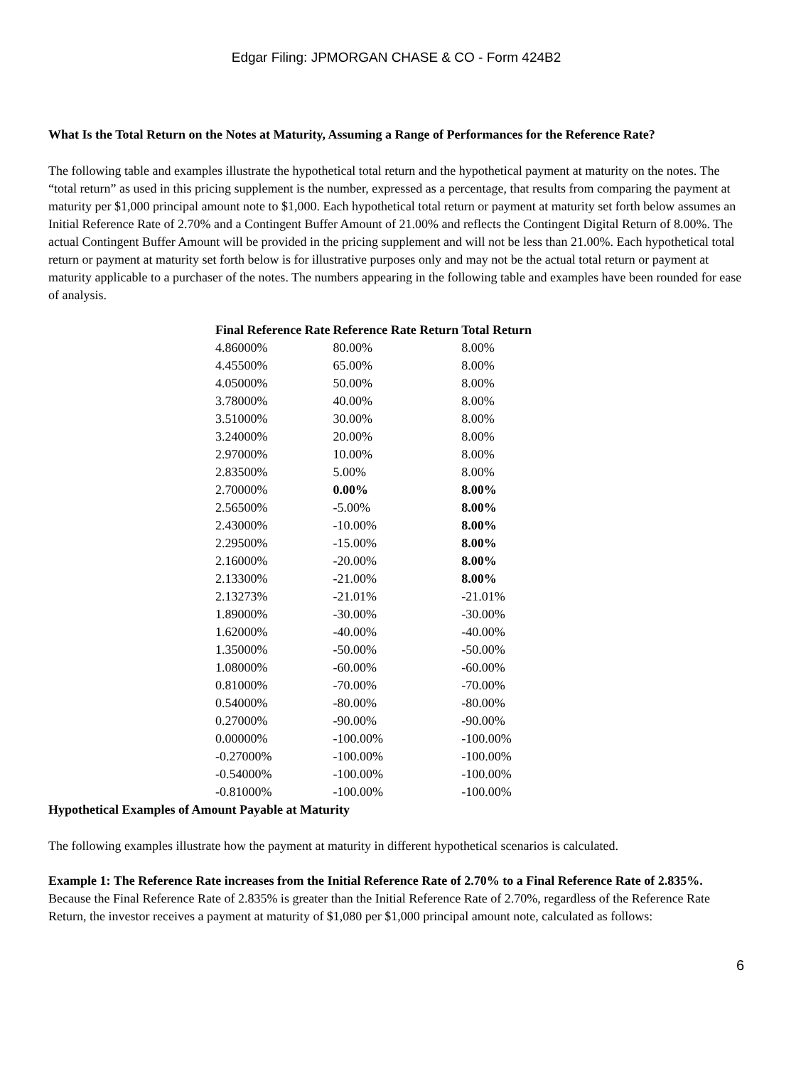Edgar Filing: JPMORGAN CHASE & CO - Form 424B2
What Is the Total Return on the Notes at Maturity, Assuming a Range of Performances for the Reference Rate?
The following table and examples illustrate the hypothetical total return and the hypothetical payment at maturity on the notes. The “total return” as used in this pricing supplement is the number, expressed as a percentage, that results from comparing the payment at maturity per $1,000 principal amount note to $1,000. Each hypothetical total return or payment at maturity set forth below assumes an Initial Reference Rate of 2.70% and a Contingent Buffer Amount of 21.00% and reflects the Contingent Digital Return of 8.00%. The actual Contingent Buffer Amount will be provided in the pricing supplement and will not be less than 21.00%. Each hypothetical total return or payment at maturity set forth below is for illustrative purposes only and may not be the actual total return or payment at maturity applicable to a purchaser of the notes. The numbers appearing in the following table and examples have been rounded for ease of analysis.
| Final Reference Rate | Reference Rate Return | Total Return |
| --- | --- | --- |
| 4.86000% | 80.00% | 8.00% |
| 4.45500% | 65.00% | 8.00% |
| 4.05000% | 50.00% | 8.00% |
| 3.78000% | 40.00% | 8.00% |
| 3.51000% | 30.00% | 8.00% |
| 3.24000% | 20.00% | 8.00% |
| 2.97000% | 10.00% | 8.00% |
| 2.83500% | 5.00% | 8.00% |
| 2.70000% | 0.00% | 8.00% |
| 2.56500% | -5.00% | 8.00% |
| 2.43000% | -10.00% | 8.00% |
| 2.29500% | -15.00% | 8.00% |
| 2.16000% | -20.00% | 8.00% |
| 2.13300% | -21.00% | 8.00% |
| 2.13273% | -21.01% | -21.01% |
| 1.89000% | -30.00% | -30.00% |
| 1.62000% | -40.00% | -40.00% |
| 1.35000% | -50.00% | -50.00% |
| 1.08000% | -60.00% | -60.00% |
| 0.81000% | -70.00% | -70.00% |
| 0.54000% | -80.00% | -80.00% |
| 0.27000% | -90.00% | -90.00% |
| 0.00000% | -100.00% | -100.00% |
| -0.27000% | -100.00% | -100.00% |
| -0.54000% | -100.00% | -100.00% |
| -0.81000% | -100.00% | -100.00% |
Hypothetical Examples of Amount Payable at Maturity
The following examples illustrate how the payment at maturity in different hypothetical scenarios is calculated.
Example 1: The Reference Rate increases from the Initial Reference Rate of 2.70% to a Final Reference Rate of 2.835%. Because the Final Reference Rate of 2.835% is greater than the Initial Reference Rate of 2.70%, regardless of the Reference Rate Return, the investor receives a payment at maturity of $1,080 per $1,000 principal amount note, calculated as follows:
6